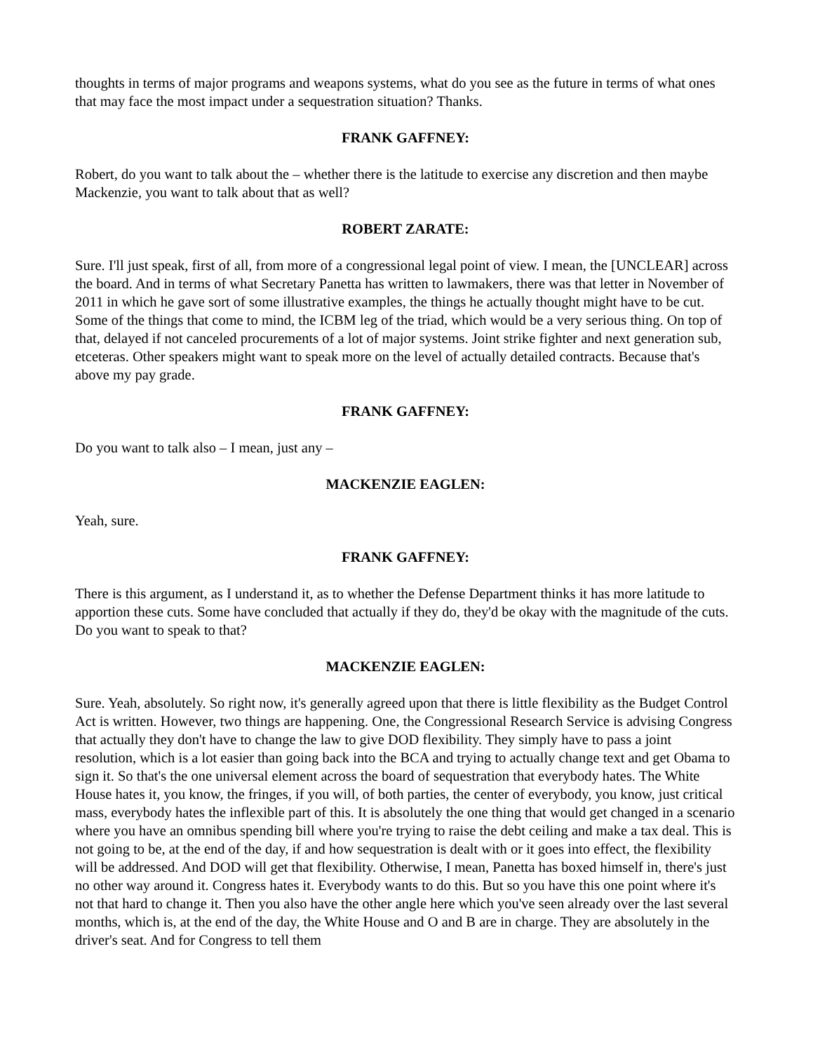thoughts in terms of major programs and weapons systems, what do you see as the future in terms of what ones that may face the most impact under a sequestration situation? Thanks.
FRANK GAFFNEY:
Robert, do you want to talk about the – whether there is the latitude to exercise any discretion and then maybe Mackenzie, you want to talk about that as well?
ROBERT ZARATE:
Sure. I'll just speak, first of all, from more of a congressional legal point of view. I mean, the [UNCLEAR] across the board. And in terms of what Secretary Panetta has written to lawmakers, there was that letter in November of 2011 in which he gave sort of some illustrative examples, the things he actually thought might have to be cut. Some of the things that come to mind, the ICBM leg of the triad, which would be a very serious thing. On top of that, delayed if not canceled procurements of a lot of major systems. Joint strike fighter and next generation sub, etceteras. Other speakers might want to speak more on the level of actually detailed contracts. Because that's above my pay grade.
FRANK GAFFNEY:
Do you want to talk also – I mean, just any –
MACKENZIE EAGLEN:
Yeah, sure.
FRANK GAFFNEY:
There is this argument, as I understand it, as to whether the Defense Department thinks it has more latitude to apportion these cuts. Some have concluded that actually if they do, they'd be okay with the magnitude of the cuts. Do you want to speak to that?
MACKENZIE EAGLEN:
Sure. Yeah, absolutely. So right now, it's generally agreed upon that there is little flexibility as the Budget Control Act is written. However, two things are happening. One, the Congressional Research Service is advising Congress that actually they don't have to change the law to give DOD flexibility. They simply have to pass a joint resolution, which is a lot easier than going back into the BCA and trying to actually change text and get Obama to sign it. So that's the one universal element across the board of sequestration that everybody hates. The White House hates it, you know, the fringes, if you will, of both parties, the center of everybody, you know, just critical mass, everybody hates the inflexible part of this. It is absolutely the one thing that would get changed in a scenario where you have an omnibus spending bill where you're trying to raise the debt ceiling and make a tax deal. This is not going to be, at the end of the day, if and how sequestration is dealt with or it goes into effect, the flexibility will be addressed. And DOD will get that flexibility. Otherwise, I mean, Panetta has boxed himself in, there's just no other way around it. Congress hates it. Everybody wants to do this. But so you have this one point where it's not that hard to change it. Then you also have the other angle here which you've seen already over the last several months, which is, at the end of the day, the White House and O and B are in charge. They are absolutely in the driver's seat. And for Congress to tell them